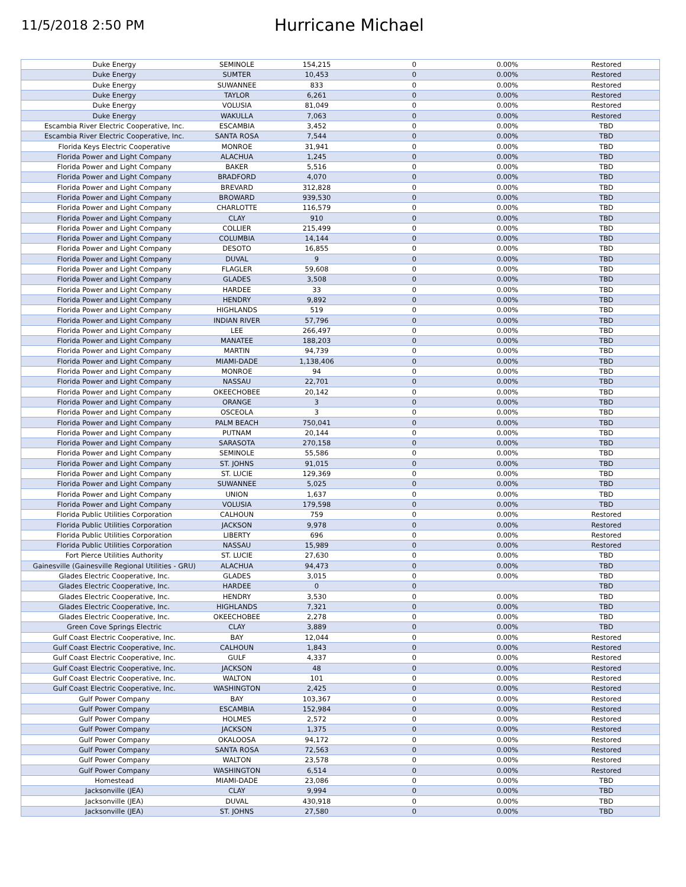11/5/2018 2:50 PM
Hurricane Michael
| Duke Energy | SEMINOLE | 154,215 | 0 | 0.00% | Restored |
| Duke Energy | SUMTER | 10,453 | 0 | 0.00% | Restored |
| Duke Energy | SUWANNEE | 833 | 0 | 0.00% | Restored |
| Duke Energy | TAYLOR | 6,261 | 0 | 0.00% | Restored |
| Duke Energy | VOLUSIA | 81,049 | 0 | 0.00% | Restored |
| Duke Energy | WAKULLA | 7,063 | 0 | 0.00% | Restored |
| Escambia River Electric Cooperative, Inc. | ESCAMBIA | 3,452 | 0 | 0.00% | TBD |
| Escambia River Electric Cooperative, Inc. | SANTA ROSA | 7,544 | 0 | 0.00% | TBD |
| Florida Keys Electric Cooperative | MONROE | 31,941 | 0 | 0.00% | TBD |
| Florida Power and Light Company | ALACHUA | 1,245 | 0 | 0.00% | TBD |
| Florida Power and Light Company | BAKER | 5,516 | 0 | 0.00% | TBD |
| Florida Power and Light Company | BRADFORD | 4,070 | 0 | 0.00% | TBD |
| Florida Power and Light Company | BREVARD | 312,828 | 0 | 0.00% | TBD |
| Florida Power and Light Company | BROWARD | 939,530 | 0 | 0.00% | TBD |
| Florida Power and Light Company | CHARLOTTE | 116,579 | 0 | 0.00% | TBD |
| Florida Power and Light Company | CLAY | 910 | 0 | 0.00% | TBD |
| Florida Power and Light Company | COLLIER | 215,499 | 0 | 0.00% | TBD |
| Florida Power and Light Company | COLUMBIA | 14,144 | 0 | 0.00% | TBD |
| Florida Power and Light Company | DESOTO | 16,855 | 0 | 0.00% | TBD |
| Florida Power and Light Company | DUVAL | 9 | 0 | 0.00% | TBD |
| Florida Power and Light Company | FLAGLER | 59,608 | 0 | 0.00% | TBD |
| Florida Power and Light Company | GLADES | 3,508 | 0 | 0.00% | TBD |
| Florida Power and Light Company | HARDEE | 33 | 0 | 0.00% | TBD |
| Florida Power and Light Company | HENDRY | 9,892 | 0 | 0.00% | TBD |
| Florida Power and Light Company | HIGHLANDS | 519 | 0 | 0.00% | TBD |
| Florida Power and Light Company | INDIAN RIVER | 57,796 | 0 | 0.00% | TBD |
| Florida Power and Light Company | LEE | 266,497 | 0 | 0.00% | TBD |
| Florida Power and Light Company | MANATEE | 188,203 | 0 | 0.00% | TBD |
| Florida Power and Light Company | MARTIN | 94,739 | 0 | 0.00% | TBD |
| Florida Power and Light Company | MIAMI-DADE | 1,138,406 | 0 | 0.00% | TBD |
| Florida Power and Light Company | MONROE | 94 | 0 | 0.00% | TBD |
| Florida Power and Light Company | NASSAU | 22,701 | 0 | 0.00% | TBD |
| Florida Power and Light Company | OKEECHOBEE | 20,142 | 0 | 0.00% | TBD |
| Florida Power and Light Company | ORANGE | 3 | 0 | 0.00% | TBD |
| Florida Power and Light Company | OSCEOLA | 3 | 0 | 0.00% | TBD |
| Florida Power and Light Company | PALM BEACH | 750,041 | 0 | 0.00% | TBD |
| Florida Power and Light Company | PUTNAM | 20,144 | 0 | 0.00% | TBD |
| Florida Power and Light Company | SARASOTA | 270,158 | 0 | 0.00% | TBD |
| Florida Power and Light Company | SEMINOLE | 55,586 | 0 | 0.00% | TBD |
| Florida Power and Light Company | ST. JOHNS | 91,015 | 0 | 0.00% | TBD |
| Florida Power and Light Company | ST. LUCIE | 129,369 | 0 | 0.00% | TBD |
| Florida Power and Light Company | SUWANNEE | 5,025 | 0 | 0.00% | TBD |
| Florida Power and Light Company | UNION | 1,637 | 0 | 0.00% | TBD |
| Florida Power and Light Company | VOLUSIA | 179,598 | 0 | 0.00% | TBD |
| Florida Public Utilities Corporation | CALHOUN | 759 | 0 | 0.00% | Restored |
| Florida Public Utilities Corporation | JACKSON | 9,978 | 0 | 0.00% | Restored |
| Florida Public Utilities Corporation | LIBERTY | 696 | 0 | 0.00% | Restored |
| Florida Public Utilities Corporation | NASSAU | 15,989 | 0 | 0.00% | Restored |
| Fort Pierce Utilities Authority | ST. LUCIE | 27,630 | 0 | 0.00% | TBD |
| Gainesville (Gainesville Regional Utilities - GRU) | ALACHUA | 94,473 | 0 | 0.00% | TBD |
| Glades Electric Cooperative, Inc. | GLADES | 3,015 | 0 | 0.00% | TBD |
| Glades Electric Cooperative, Inc. | HARDEE | 0 | 0 | | TBD |
| Glades Electric Cooperative, Inc. | HENDRY | 3,530 | 0 | 0.00% | TBD |
| Glades Electric Cooperative, Inc. | HIGHLANDS | 7,321 | 0 | 0.00% | TBD |
| Glades Electric Cooperative, Inc. | OKEECHOBEE | 2,278 | 0 | 0.00% | TBD |
| Green Cove Springs Electric | CLAY | 3,889 | 0 | 0.00% | TBD |
| Gulf Coast Electric Cooperative, Inc. | BAY | 12,044 | 0 | 0.00% | Restored |
| Gulf Coast Electric Cooperative, Inc. | CALHOUN | 1,843 | 0 | 0.00% | Restored |
| Gulf Coast Electric Cooperative, Inc. | GULF | 4,337 | 0 | 0.00% | Restored |
| Gulf Coast Electric Cooperative, Inc. | JACKSON | 48 | 0 | 0.00% | Restored |
| Gulf Coast Electric Cooperative, Inc. | WALTON | 101 | 0 | 0.00% | Restored |
| Gulf Coast Electric Cooperative, Inc. | WASHINGTON | 2,425 | 0 | 0.00% | Restored |
| Gulf Power Company | BAY | 103,367 | 0 | 0.00% | Restored |
| Gulf Power Company | ESCAMBIA | 152,984 | 0 | 0.00% | Restored |
| Gulf Power Company | HOLMES | 2,572 | 0 | 0.00% | Restored |
| Gulf Power Company | JACKSON | 1,375 | 0 | 0.00% | Restored |
| Gulf Power Company | OKALOOSA | 94,172 | 0 | 0.00% | Restored |
| Gulf Power Company | SANTA ROSA | 72,563 | 0 | 0.00% | Restored |
| Gulf Power Company | WALTON | 23,578 | 0 | 0.00% | Restored |
| Gulf Power Company | WASHINGTON | 6,514 | 0 | 0.00% | Restored |
| Homestead | MIAMI-DADE | 23,086 | 0 | 0.00% | TBD |
| Jacksonville (JEA) | CLAY | 9,994 | 0 | 0.00% | TBD |
| Jacksonville (JEA) | DUVAL | 430,918 | 0 | 0.00% | TBD |
| Jacksonville (JEA) | ST. JOHNS | 27,580 | 0 | 0.00% | TBD |